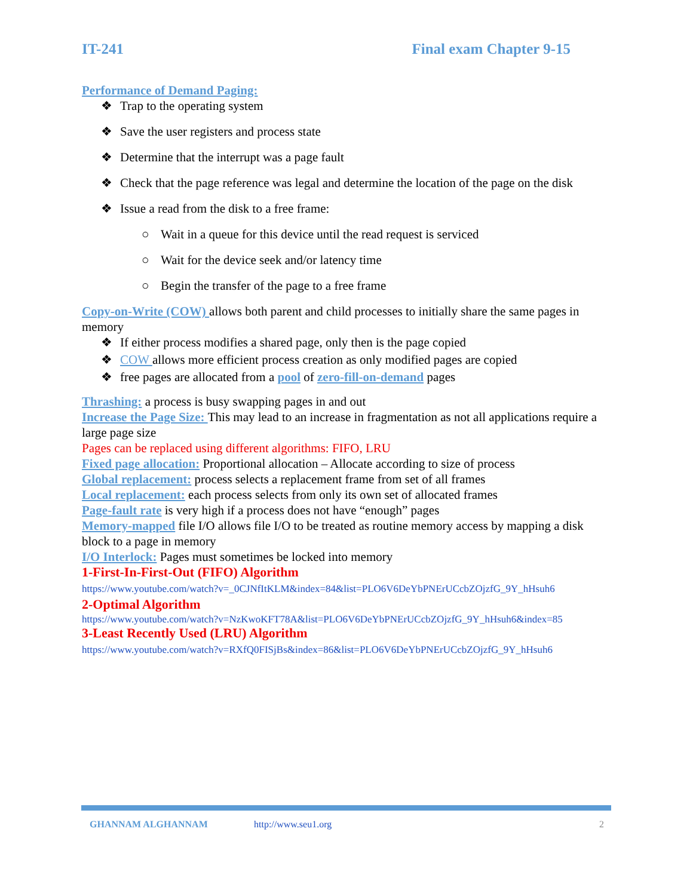IT-241 Final exam Chapter 9-15
Performance of Demand Paging:
❖ Trap to the operating system
❖ Save the user registers and process state
❖ Determine that the interrupt was a page fault
❖ Check that the page reference was legal and determine the location of the page on the disk
❖ Issue a read from the disk to a free frame:
○ Wait in a queue for this device until the read request is serviced
○ Wait for the device seek and/or latency time
○ Begin the transfer of the page to a free frame
Copy-on-Write (COW) allows both parent and child processes to initially share the same pages in memory
❖ If either process modifies a shared page, only then is the page copied
❖ COW allows more efficient process creation as only modified pages are copied
❖ free pages are allocated from a pool of zero-fill-on-demand pages
Thrashing: a process is busy swapping pages in and out
Increase the Page Size: This may lead to an increase in fragmentation as not all applications require a large page size
Pages can be replaced using different algorithms: FIFO, LRU
Fixed page allocation: Proportional allocation – Allocate according to size of process
Global replacement: process selects a replacement frame from set of all frames
Local replacement: each process selects from only its own set of allocated frames
Page-fault rate is very high if a process does not have “enough” pages
Memory-mapped file I/O allows file I/O to be treated as routine memory access by mapping a disk block to a page in memory
I/O Interlock: Pages must sometimes be locked into memory
1-First-In-First-Out (FIFO) Algorithm
https://www.youtube.com/watch?v=_0CJNfItKLM&index=84&list=PLO6V6DeYbPNErUCcbZOjzfG_9Y_hHsuh6
2-Optimal Algorithm
https://www.youtube.com/watch?v=NzKwoKFT78A&list=PLO6V6DeYbPNErUCcbZOjzfG_9Y_hHsuh6&index=85
3-Least Recently Used (LRU) Algorithm
https://www.youtube.com/watch?v=RXfQ0FISjBs&index=86&list=PLO6V6DeYbPNErUCcbZOjzfG_9Y_hHsuh6
GHANNAM ALGHANNAM http://www.seu1.org 2